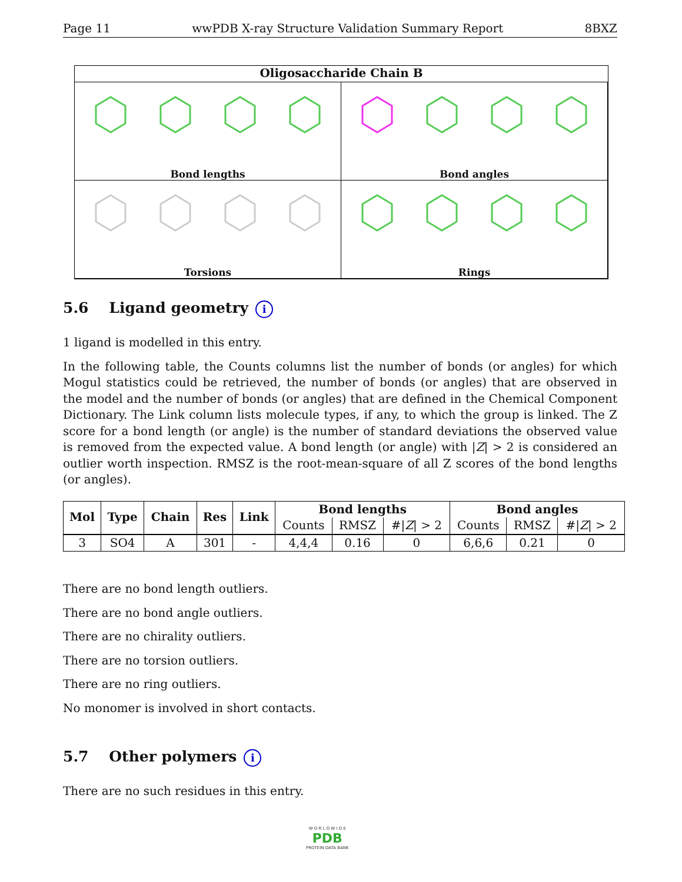Page 11 wwPDB X-ray Structure Validation Summary Report 8BXZ
Oligosaccharide Chain B
Bond lengths
Bond angles
Torsions
Rings
5.6 Ligand geometry i
1 ligand is modelled in this entry.
In the following table, the Counts columns list the number of bonds (or angles) for which Mogul statistics could be retrieved, the number of bonds (or angles) that are observed in the model and the number of bonds (or angles) that are defined in the Chemical Component Dictionary. The Link column lists molecule types, if any, to which the group is linked. The Z score for a bond length (or angle) is the number of standard deviations the observed value is removed from the expected value. A bond length (or angle) with |Z| > 2 is considered an outlier worth inspection. RMSZ is the root-mean-square of all Z scores of the bond lengths (or angles).
| Mol | Type | Chain | Res | Link | Bond lengths | | | Bond angles | | |
| --- | --- | --- | --- | --- | --- | --- | --- | --- | --- | --- |
| | | | | | Counts | RMSZ | #/ Z / > 2 | Counts | RMSZ | #/ Z / > 2 |
| 3 | SO4 | A | 301 | - | 4,4,4 | 0.16 | 0 | 6,6,6 | 0.21 | 0 |
There are no bond length outliers.
There are no bond angle outliers.
There are no chirality outliers.
There are no torsion outliers.
There are no ring outliers.
No monomer is involved in short contacts.
5.7 Other polymers i
There are no such residues in this entry.
W O R L D W I D E
PDB
PROTEIN DATA BANK